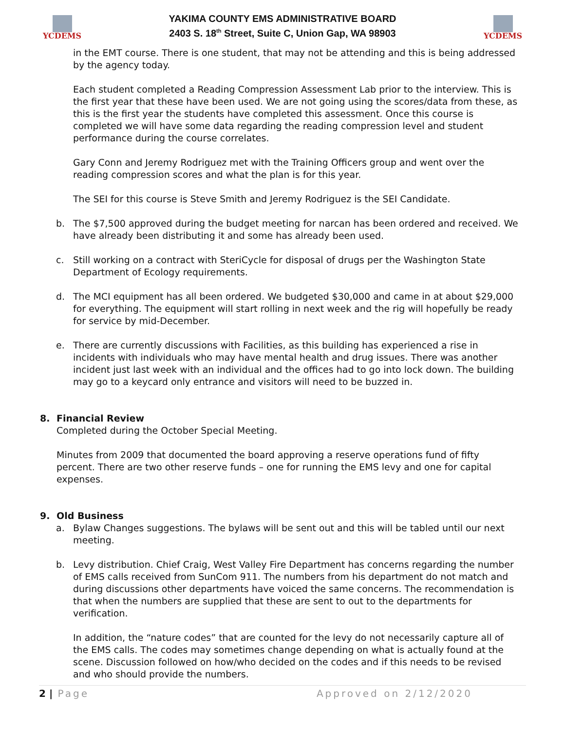YCDEMS
YAKIMA COUNTY EMS ADMINISTRATIVE BOARD
2403 S. 18<sup>th</sup> Street, Suite C, Union Gap, WA 98903
YCDEMS
in the EMT course. There is one student, that may not be attending and this is being addressed by the agency today.
Each student completed a Reading Compression Assessment Lab prior to the interview. This is the first year that these have been used. We are not going using the scores/data from these, as this is the first year the students have completed this assessment. Once this course is completed we will have some data regarding the reading compression level and student performance during the course correlates.
Gary Conn and Jeremy Rodriguez met with the Training Officers group and went over the reading compression scores and what the plan is for this year.
The SEI for this course is Steve Smith and Jeremy Rodriguez is the SEI Candidate.
b. The $7,500 approved during the budget meeting for narcan has been ordered and received. We have already been distributing it and some has already been used.
c. Still working on a contract with SteriCycle for disposal of drugs per the Washington State Department of Ecology requirements.
d. The MCI equipment has all been ordered. We budgeted $30,000 and came in at about $29,000 for everything. The equipment will start rolling in next week and the rig will hopefully be ready for service by mid-December.
e. There are currently discussions with Facilities, as this building has experienced a rise in incidents with individuals who may have mental health and drug issues. There was another incident just last week with an individual and the offices had to go into lock down. The building may go to a keycard only entrance and visitors will need to be buzzed in.
8. Financial Review
Completed during the October Special Meeting.
Minutes from 2009 that documented the board approving a reserve operations fund of fifty percent. There are two other reserve funds – one for running the EMS levy and one for capital expenses.
9. Old Business
a. Bylaw Changes suggestions. The bylaws will be sent out and this will be tabled until our next meeting.
b. Levy distribution. Chief Craig, West Valley Fire Department has concerns regarding the number of EMS calls received from SunCom 911. The numbers from his department do not match and during discussions other departments have voiced the same concerns. The recommendation is that when the numbers are supplied that these are sent to out to the departments for verification.
In addition, the “nature codes” that are counted for the levy do not necessarily capture all of the EMS calls. The codes may sometimes change depending on what is actually found at the scene. Discussion followed on how/who decided on the codes and if this needs to be revised and who should provide the numbers.
2 | Page Approved on 2/12/2020